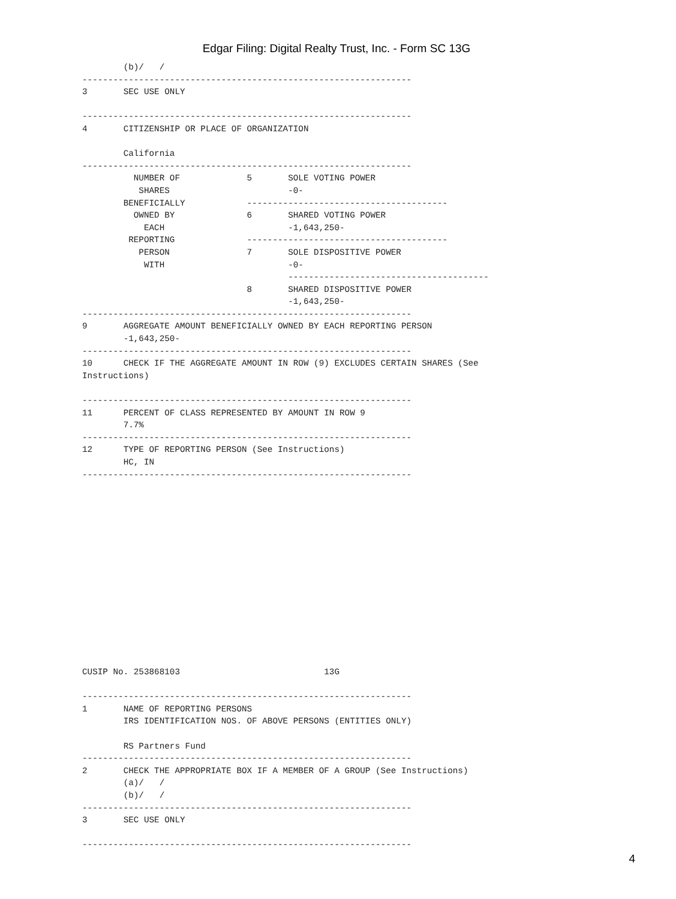Edgar Filing: Digital Realty Trust, Inc. - Form SC 13G
        (b)/   /
----------------------------------------------------------------
3       SEC USE ONLY

----------------------------------------------------------------
4       CITIZENSHIP OR PLACE OF ORGANIZATION

        California
----------------------------------------------------------------
          NUMBER OF             5       SOLE VOTING POWER
           SHARES                       -0-
        BENEFICIALLY            ---------------------------------------
          OWNED BY              6       SHARED VOTING POWER
            EACH                        -1,643,250-
         REPORTING              ---------------------------------------
           PERSON               7       SOLE DISPOSITIVE POWER
            WITH                        -0-
                                        ---------------------------------------
                                8       SHARED DISPOSITIVE POWER
                                        -1,643,250-
----------------------------------------------------------------
9       AGGREGATE AMOUNT BENEFICIALLY OWNED BY EACH REPORTING PERSON
        -1,643,250-
----------------------------------------------------------------
10      CHECK IF THE AGGREGATE AMOUNT IN ROW (9) EXCLUDES CERTAIN SHARES (See
Instructions)

----------------------------------------------------------------
11      PERCENT OF CLASS REPRESENTED BY AMOUNT IN ROW 9
        7.7%
----------------------------------------------------------------
12      TYPE OF REPORTING PERSON (See Instructions)
        HC, IN
----------------------------------------------------------------















CUSIP No. 253868103                            13G

----------------------------------------------------------------
1       NAME OF REPORTING PERSONS
        IRS IDENTIFICATION NOS. OF ABOVE PERSONS (ENTITIES ONLY)

        RS Partners Fund
----------------------------------------------------------------
2       CHECK THE APPROPRIATE BOX IF A MEMBER OF A GROUP (See Instructions)
        (a)/   /
        (b)/   /
----------------------------------------------------------------
3       SEC USE ONLY

----------------------------------------------------------------
4